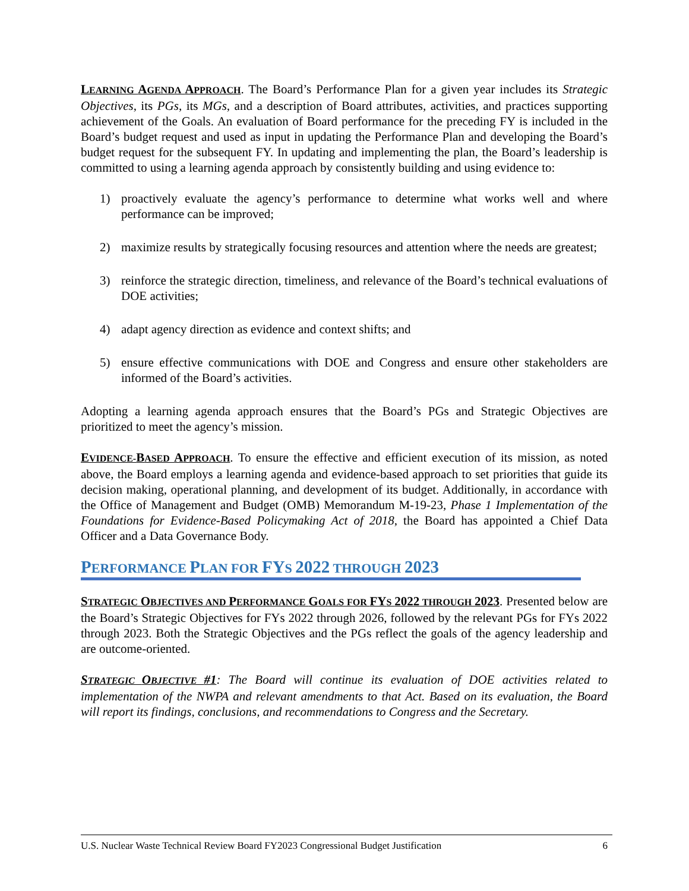LEARNING AGENDA APPROACH. The Board’s Performance Plan for a given year includes its Strategic Objectives, its PGs, its MGs, and a description of Board attributes, activities, and practices supporting achievement of the Goals. An evaluation of Board performance for the preceding FY is included in the Board’s budget request and used as input in updating the Performance Plan and developing the Board’s budget request for the subsequent FY. In updating and implementing the plan, the Board’s leadership is committed to using a learning agenda approach by consistently building and using evidence to:
1) proactively evaluate the agency’s performance to determine what works well and where performance can be improved;
2) maximize results by strategically focusing resources and attention where the needs are greatest;
3) reinforce the strategic direction, timeliness, and relevance of the Board’s technical evaluations of DOE activities;
4) adapt agency direction as evidence and context shifts; and
5) ensure effective communications with DOE and Congress and ensure other stakeholders are informed of the Board’s activities.
Adopting a learning agenda approach ensures that the Board’s PGs and Strategic Objectives are prioritized to meet the agency’s mission.
EVIDENCE-BASED APPROACH. To ensure the effective and efficient execution of its mission, as noted above, the Board employs a learning agenda and evidence-based approach to set priorities that guide its decision making, operational planning, and development of its budget. Additionally, in accordance with the Office of Management and Budget (OMB) Memorandum M-19-23, Phase 1 Implementation of the Foundations for Evidence-Based Policymaking Act of 2018, the Board has appointed a Chief Data Officer and a Data Governance Body.
PERFORMANCE PLAN FOR FYS 2022 THROUGH 2023
STRATEGIC OBJECTIVES AND PERFORMANCE GOALS FOR FYS 2022 THROUGH 2023. Presented below are the Board’s Strategic Objectives for FYs 2022 through 2026, followed by the relevant PGs for FYs 2022 through 2023. Both the Strategic Objectives and the PGs reflect the goals of the agency leadership and are outcome-oriented.
STRATEGIC OBJECTIVE #1: The Board will continue its evaluation of DOE activities related to implementation of the NWPA and relevant amendments to that Act. Based on its evaluation, the Board will report its findings, conclusions, and recommendations to Congress and the Secretary.
U.S. Nuclear Waste Technical Review Board FY2023 Congressional Budget Justification 6